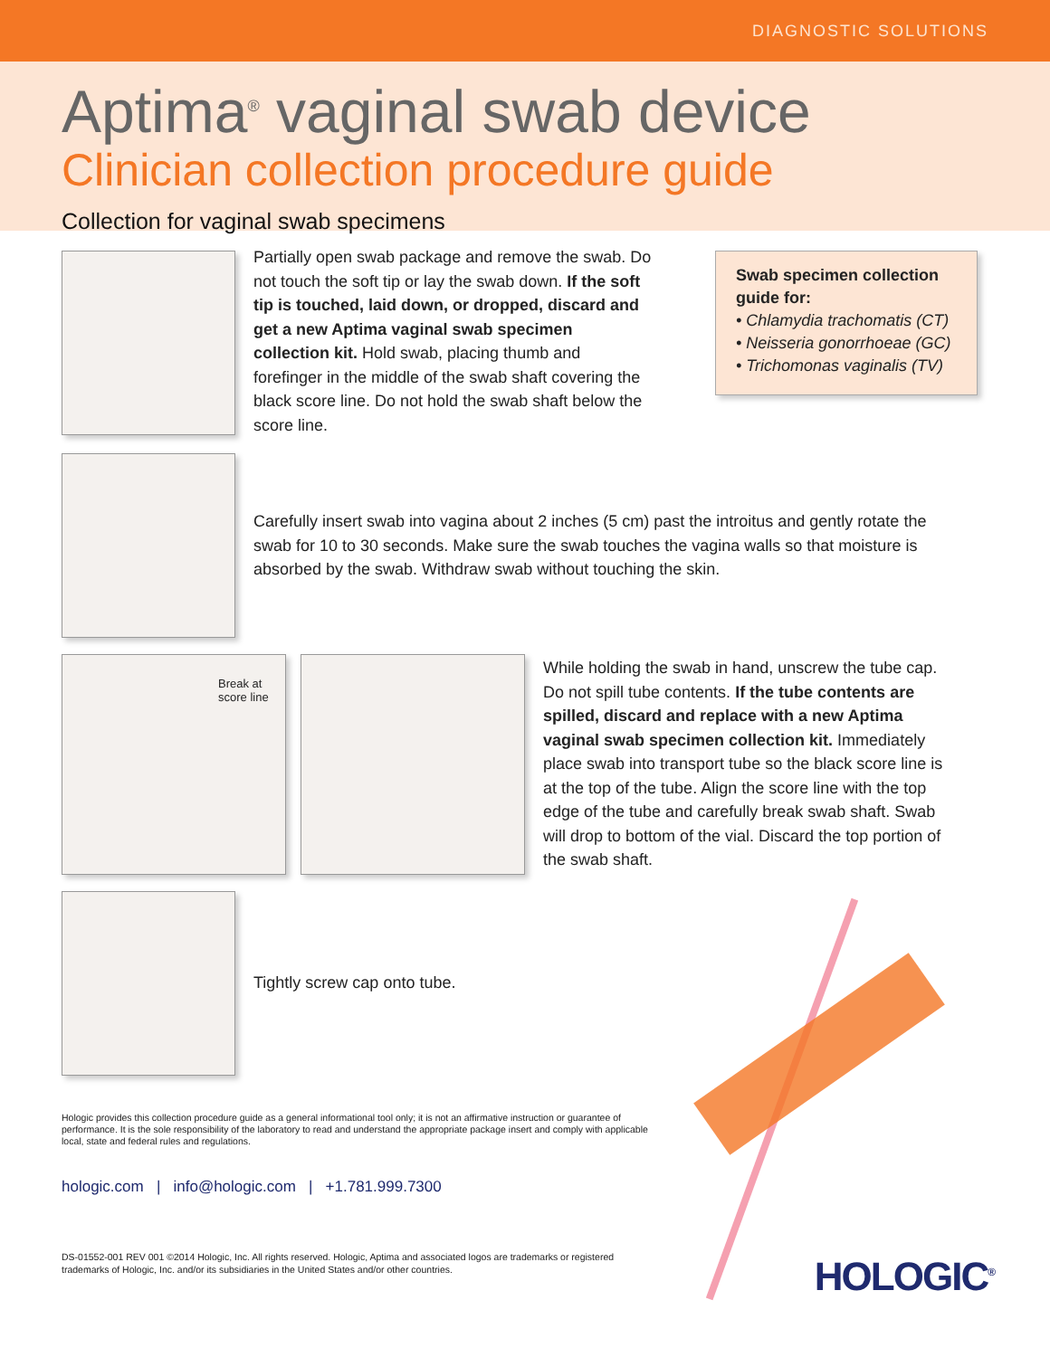DIAGNOSTIC SOLUTIONS
Aptima<sup>®</sup> vaginal swab device
Clinician collection procedure guide
Collection for vaginal swab specimens
Partially open swab package and remove the swab. Do not touch the soft tip or lay the swab down. If the soft tip is touched, laid down, or dropped, discard and get a new Aptima vaginal swab specimen collection kit. Hold swab, placing thumb and forefinger in the middle of the swab shaft covering the black score line. Do not hold the swab shaft below the score line.
Swab specimen collection guide for:
• Chlamydia trachomatis (CT)
• Neisseria gonorrhoeae (GC)
• Trichomonas vaginalis (TV)
Carefully insert swab into vagina about 2 inches (5 cm) past the introitus and gently rotate the swab for 10 to 30 seconds. Make sure the swab touches the vagina walls so that moisture is absorbed by the swab. Withdraw swab without touching the skin.
Break at
score line
While holding the swab in hand, unscrew the tube cap. Do not spill tube contents. If the tube contents are spilled, discard and replace with a new Aptima vaginal swab specimen collection kit. Immediately place swab into transport tube so the black score line is at the top of the tube. Align the score line with the top edge of the tube and carefully break swab shaft. Swab will drop to bottom of the vial. Discard the top portion of the swab shaft.
Tightly screw cap onto tube.
Hologic provides this collection procedure guide as a general informational tool only; it is not an affirmative instruction or guarantee of performance. It is the sole responsibility of the laboratory to read and understand the appropriate package insert and comply with applicable local, state and federal rules and regulations.
hologic.com | info@hologic.com | +1.781.999.7300
DS-01552-001 REV 001 ©2014 Hologic, Inc. All rights reserved. Hologic, Aptima and associated logos are trademarks or registered trademarks of Hologic, Inc. and/or its subsidiaries in the United States and/or other countries.
HOLOGIC<sup>®</sup>